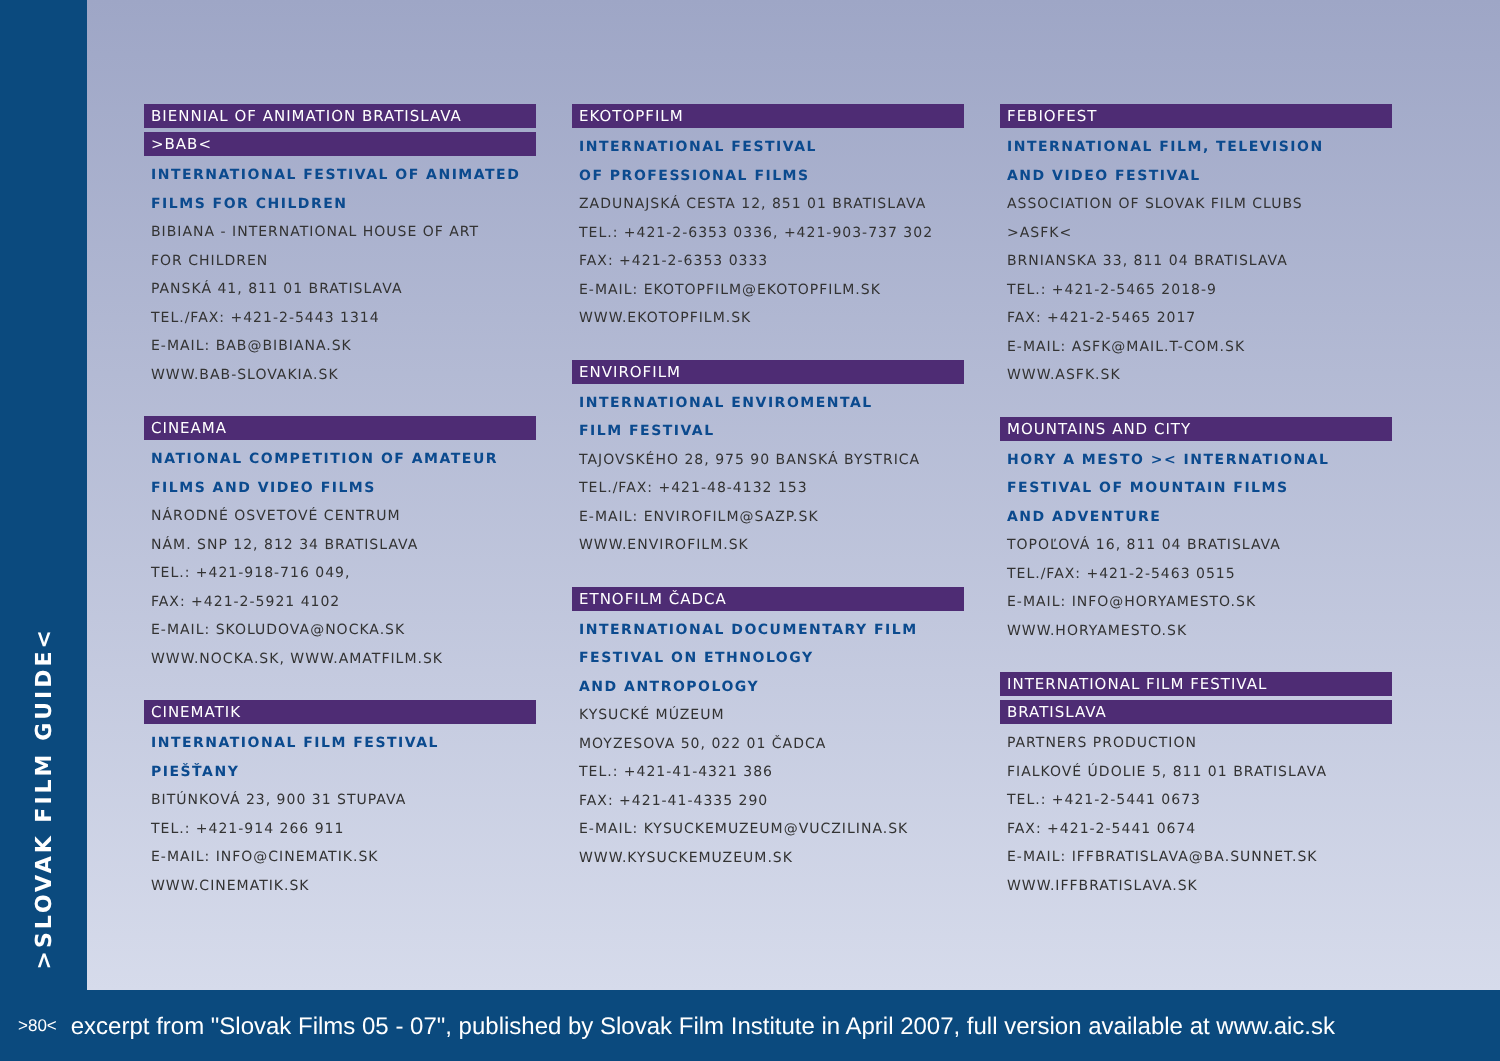>SLOVAK FILM GUIDE<
BIENNIAL OF ANIMATION BRATISLAVA
>BAB<
INTERNATIONAL FESTIVAL OF ANIMATED
FILMS FOR CHILDREN
BIBIANA - INTERNATIONAL HOUSE OF ART
FOR CHILDREN
PANSKÁ 41, 811 01 BRATISLAVA
TEL./FAX: +421-2-5443 1314
E-MAIL: BAB@BIBIANA.SK
WWW.BAB-SLOVAKIA.SK
CINEAMA
NATIONAL COMPETITION OF AMATEUR
FILMS AND VIDEO FILMS
NÁRODNÉ OSVETOVÉ CENTRUM
NÁM. SNP 12, 812 34 BRATISLAVA
TEL.: +421-918-716 049,
FAX: +421-2-5921 4102
E-MAIL: SKOLUDOVA@NOCKA.SK
WWW.NOCKA.SK, WWW.AMATFILM.SK
CINEMATIK
INTERNATIONAL FILM FESTIVAL PIEŠŤANY
BITÚNKOVÁ 23, 900 31 STUPAVA
TEL.: +421-914 266 911
E-MAIL: INFO@CINEMATIK.SK
WWW.CINEMATIK.SK
EKOTOPFILM
INTERNATIONAL FESTIVAL
OF PROFESSIONAL FILMS
ZADUNAJSKÁ CESTA 12, 851 01 BRATISLAVA
TEL.: +421-2-6353 0336, +421-903-737 302
FAX: +421-2-6353 0333
E-MAIL: EKOTOPFILM@EKOTOPFILM.SK
WWW.EKOTOPFILM.SK
ENVIROFILM
INTERNATIONAL ENVIROMENTAL
FILM FESTIVAL
TAJOVSKÉHO 28, 975 90 BANSKÁ BYSTRICA
TEL./FAX: +421-48-4132 153
E-MAIL: ENVIROFILM@SAZP.SK
WWW.ENVIROFILM.SK
ETNOFILM ČADCA
INTERNATIONAL DOCUMENTARY FILM
FESTIVAL ON ETHNOLOGY
AND ANTROPOLOGY
KYSUCKÉ MÚZEUM
MOYZESOVA 50, 022 01 ČADCA
TEL.: +421-41-4321 386
FAX: +421-41-4335 290
E-MAIL: KYSUCKEMUZEUM@VUCZILINA.SK
WWW.KYSUCKEMUZEUM.SK
FEBIOFEST
INTERNATIONAL FILM, TELEVISION
AND VIDEO FESTIVAL
ASSOCIATION OF SLOVAK FILM CLUBS
>ASFK<
BRNIANSKA 33, 811 04 BRATISLAVA
TEL.: +421-2-5465 2018-9
FAX: +421-2-5465 2017
E-MAIL: ASFK@MAIL.T-COM.SK
WWW.ASFK.SK
MOUNTAINS AND CITY
HORY A MESTO >< INTERNATIONAL
FESTIVAL OF MOUNTAIN FILMS
AND ADVENTURE
TOPOĽOVÁ 16, 811 04 BRATISLAVA
TEL./FAX: +421-2-5463 0515
E-MAIL: INFO@HORYAMESTO.SK
WWW.HORYAMESTO.SK
INTERNATIONAL FILM FESTIVAL
BRATISLAVA
PARTNERS PRODUCTION
FIALKOVÉ ÚDOLIE 5, 811 01 BRATISLAVA
TEL.: +421-2-5441 0673
FAX: +421-2-5441 0674
E-MAIL: IFFBRATISLAVA@BA.SUNNET.SK
WWW.IFFBRATISLAVA.SK
>80< excerpt from "Slovak Films 05 - 07", published by Slovak Film Institute in April 2007, full version available at www.aic.sk